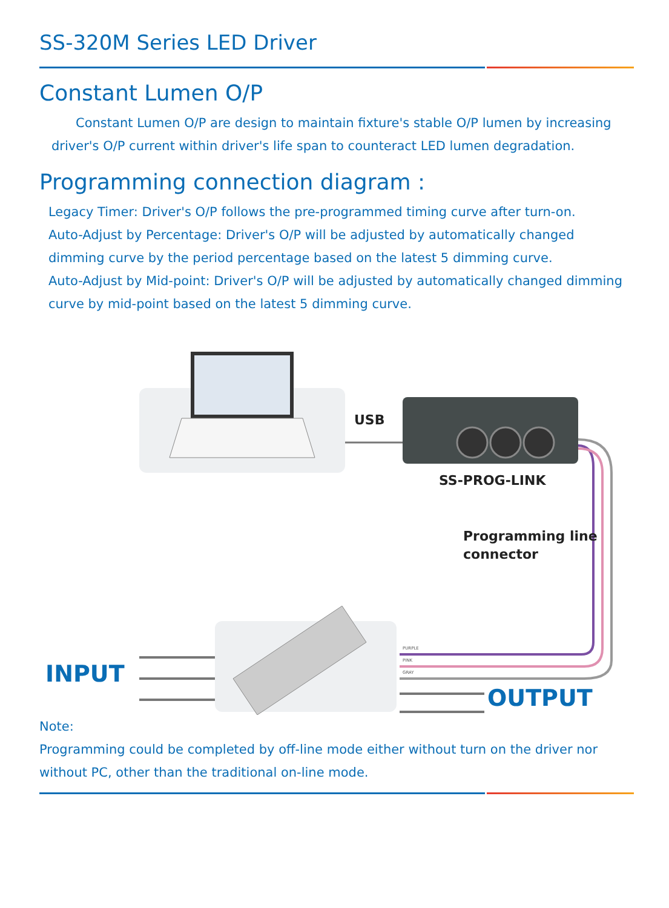SS-320M Series LED Driver
Constant Lumen O/P
Constant Lumen O/P are design to maintain fixture's stable O/P lumen by increasing driver's O/P current within driver's life span to counteract LED lumen degradation.
Programming connection diagram :
Legacy Timer: Driver's O/P follows the pre-programmed timing curve after turn-on.
Auto-Adjust by Percentage: Driver's O/P will be adjusted by automatically changed dimming curve by the period percentage based on the latest 5 dimming curve.
Auto-Adjust by Mid-point: Driver's O/P will be adjusted by automatically changed dimming curve by mid-point based on the latest 5 dimming curve.
USB
SS-PROG-LINK
Programming line
connector
INPUT
OUTPUT
PURPLE
PINK
GRAY
Note:
Programming could be completed by off-line mode either without turn on the driver nor without PC, other than the traditional on-line mode.